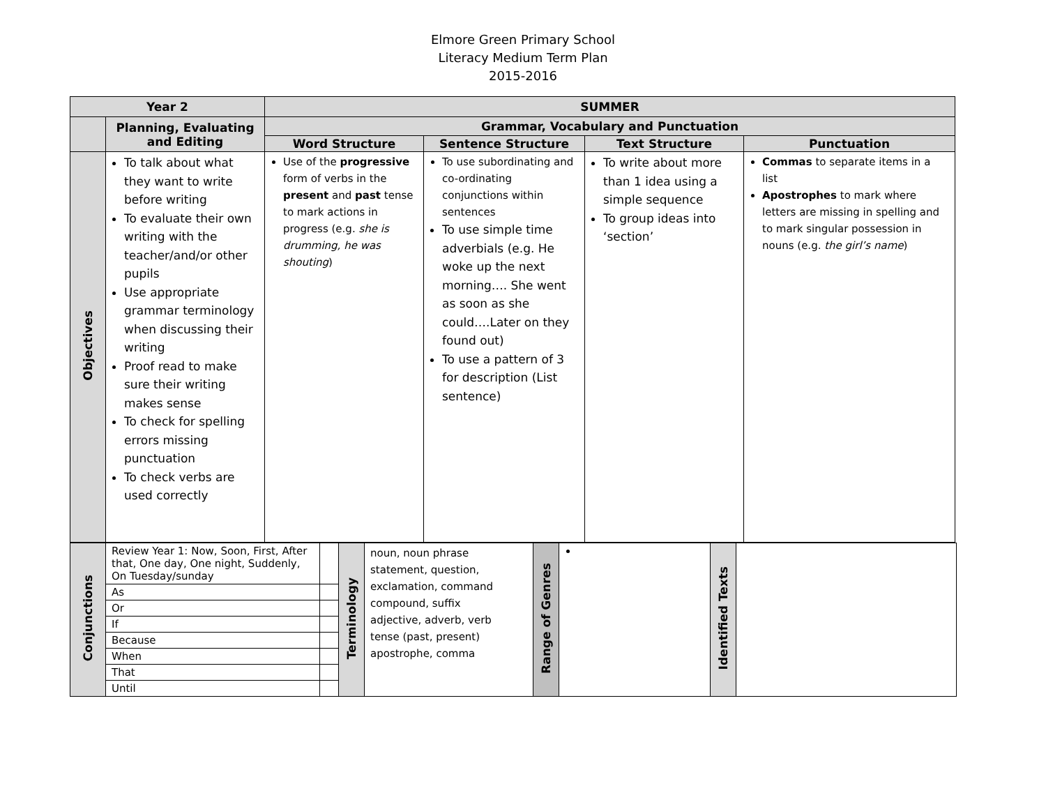Elmore Green Primary School
Literacy Medium Term Plan
2015-2016
| Year 2 | | SUMMER | | | |
| --- | --- | --- | --- | --- | --- |
| | Planning, Evaluating and Editing | Grammar, Vocabulary and Punctuation | | | |
| | | Word Structure | Sentence Structure | Text Structure | Punctuation |
| Objectives | To talk about what they want to write before writing To evaluate their own writing with the teacher/and/or other pupils Use appropriate grammar terminology when discussing their writing Proof read to make sure their writing makes sense To check for spelling errors missing punctuation To check verbs are used correctly | Use of the progressive form of verbs in the present and past tense to mark actions in progress (e.g. she is drumming, he was shouting ) | To use subordinating and co-ordinating conjunctions within sentences To use simple time adverbials (e.g. He woke up the next morning…. She went as soon as she could….Later on they found out) To use a pattern of 3 for description (List sentence) | To write about more than 1 idea using a simple sequence To group ideas into ‘section’ | Commas to separate items in a list Apostrophes to mark where letters are missing in spelling and to mark singular possession in nouns (e.g. the girl’s name ) |
| Conjunctions | Review Year 1: Now, Soon, First, After that, One day, One night, Suddenly, On Tuesday/sunday | | Terminology | noun, noun phrase statement, question, exclamation, command compound, suffix adjective, adverb, verb tense (past, present) apostrophe, comma | Range of Genres | | Identified Texts | |
| | As | | | | | | | |
| | Or | | | | | | | |
| | If | | | | | | | |
| | Because | | | | | | | |
| | When | | | | | | | |
| | That | | | | | | | |
| | Until | | | | | | | |